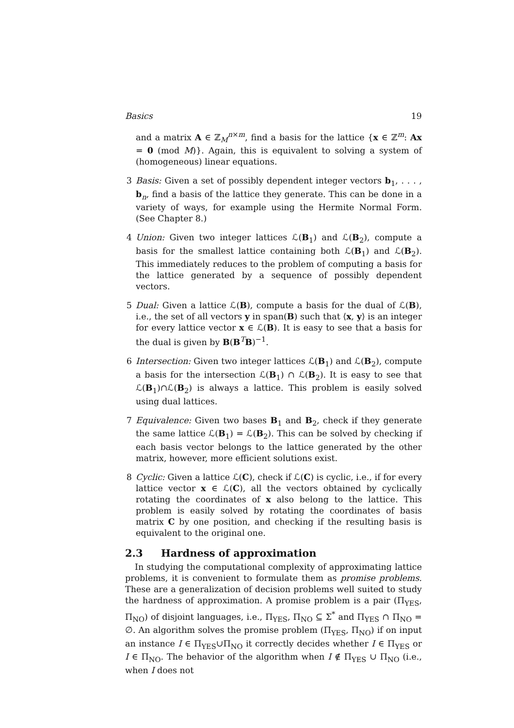Basics 19
and a matrix A ∈ ℤ<sub>M</sub><sup>n×m</sup>, find a basis for the lattice {x ∈ ℤ<sup>m</sup>: Ax = 0 (mod M)}. Again, this is equivalent to solving a system of (homogeneous) linear equations.
3 Basis: Given a set of possibly dependent integer vectors b<sub>1</sub>, . . . , b<sub>n</sub>, find a basis of the lattice they generate. This can be done in a variety of ways, for example using the Hermite Normal Form. (See Chapter 8.)
4 Union: Given two integer lattices ℒ(B<sub>1</sub>) and ℒ(B<sub>2</sub>), compute a basis for the smallest lattice containing both ℒ(B<sub>1</sub>) and ℒ(B<sub>2</sub>). This immediately reduces to the problem of computing a basis for the lattice generated by a sequence of possibly dependent vectors.
5 Dual: Given a lattice ℒ(B), compute a basis for the dual of ℒ(B), i.e., the set of all vectors y in span(B) such that ⟨x, y⟩ is an integer for every lattice vector x ∈ ℒ(B). It is easy to see that a basis for the dual is given by B(B<sup>T</sup>B)<sup>−1</sup>.
6 Intersection: Given two integer lattices ℒ(B<sub>1</sub>) and ℒ(B<sub>2</sub>), compute a basis for the intersection ℒ(B<sub>1</sub>) ∩ ℒ(B<sub>2</sub>). It is easy to see that ℒ(B<sub>1</sub>)∩ℒ(B<sub>2</sub>) is always a lattice. This problem is easily solved using dual lattices.
7 Equivalence: Given two bases B<sub>1</sub> and B<sub>2</sub>, check if they generate the same lattice ℒ(B<sub>1</sub>) = ℒ(B<sub>2</sub>). This can be solved by checking if each basis vector belongs to the lattice generated by the other matrix, however, more efficient solutions exist.
8 Cyclic: Given a lattice ℒ(C), check if ℒ(C) is cyclic, i.e., if for every lattice vector x ∈ ℒ(C), all the vectors obtained by cyclically rotating the coordinates of x also belong to the lattice. This problem is easily solved by rotating the coordinates of basis matrix C by one position, and checking if the resulting basis is equivalent to the original one.
2.3 Hardness of approximation
In studying the computational complexity of approximating lattice problems, it is convenient to formulate them as promise problems. These are a generalization of decision problems well suited to study the hardness of approximation. A promise problem is a pair (Π<sub>YES</sub>, Π<sub>NO</sub>) of disjoint languages, i.e., Π<sub>YES</sub>, Π<sub>NO</sub> ⊆ Σ<sup>*</sup> and Π<sub>YES</sub> ∩ Π<sub>NO</sub> = ∅. An algorithm solves the promise problem (Π<sub>YES</sub>, Π<sub>NO</sub>) if on input an instance I ∈ Π<sub>YES</sub>∪Π<sub>NO</sub> it correctly decides whether I ∈ Π<sub>YES</sub> or I ∈ Π<sub>NO</sub>. The behavior of the algorithm when I ∉ Π<sub>YES</sub> ∪ Π<sub>NO</sub> (i.e., when I does not